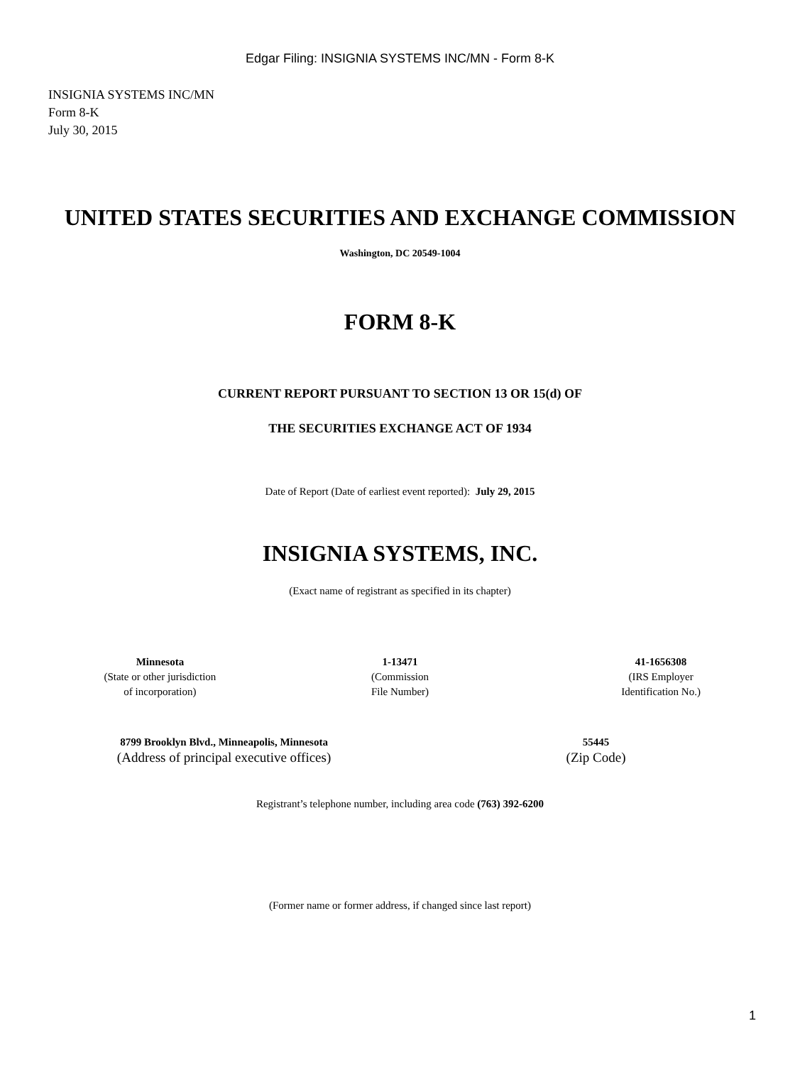Edgar Filing: INSIGNIA SYSTEMS INC/MN - Form 8-K
INSIGNIA SYSTEMS INC/MN
Form 8-K
July 30, 2015
UNITED STATES SECURITIES AND EXCHANGE COMMISSION
Washington, DC 20549-1004
FORM 8-K
CURRENT REPORT PURSUANT TO SECTION 13 OR 15(d) OF
THE SECURITIES EXCHANGE ACT OF 1934
Date of Report (Date of earliest event reported): July 29, 2015
INSIGNIA SYSTEMS, INC.
(Exact name of registrant as specified in its chapter)
| Minnesota (State or other jurisdiction of incorporation) | 1-13471 (Commission File Number) | 41-1656308 (IRS Employer Identification No.) |
| 8799 Brooklyn Blvd., Minneapolis, Minnesota (Address of principal executive offices) | 55445 (Zip Code) |
Registrant’s telephone number, including area code (763) 392-6200
(Former name or former address, if changed since last report)
1